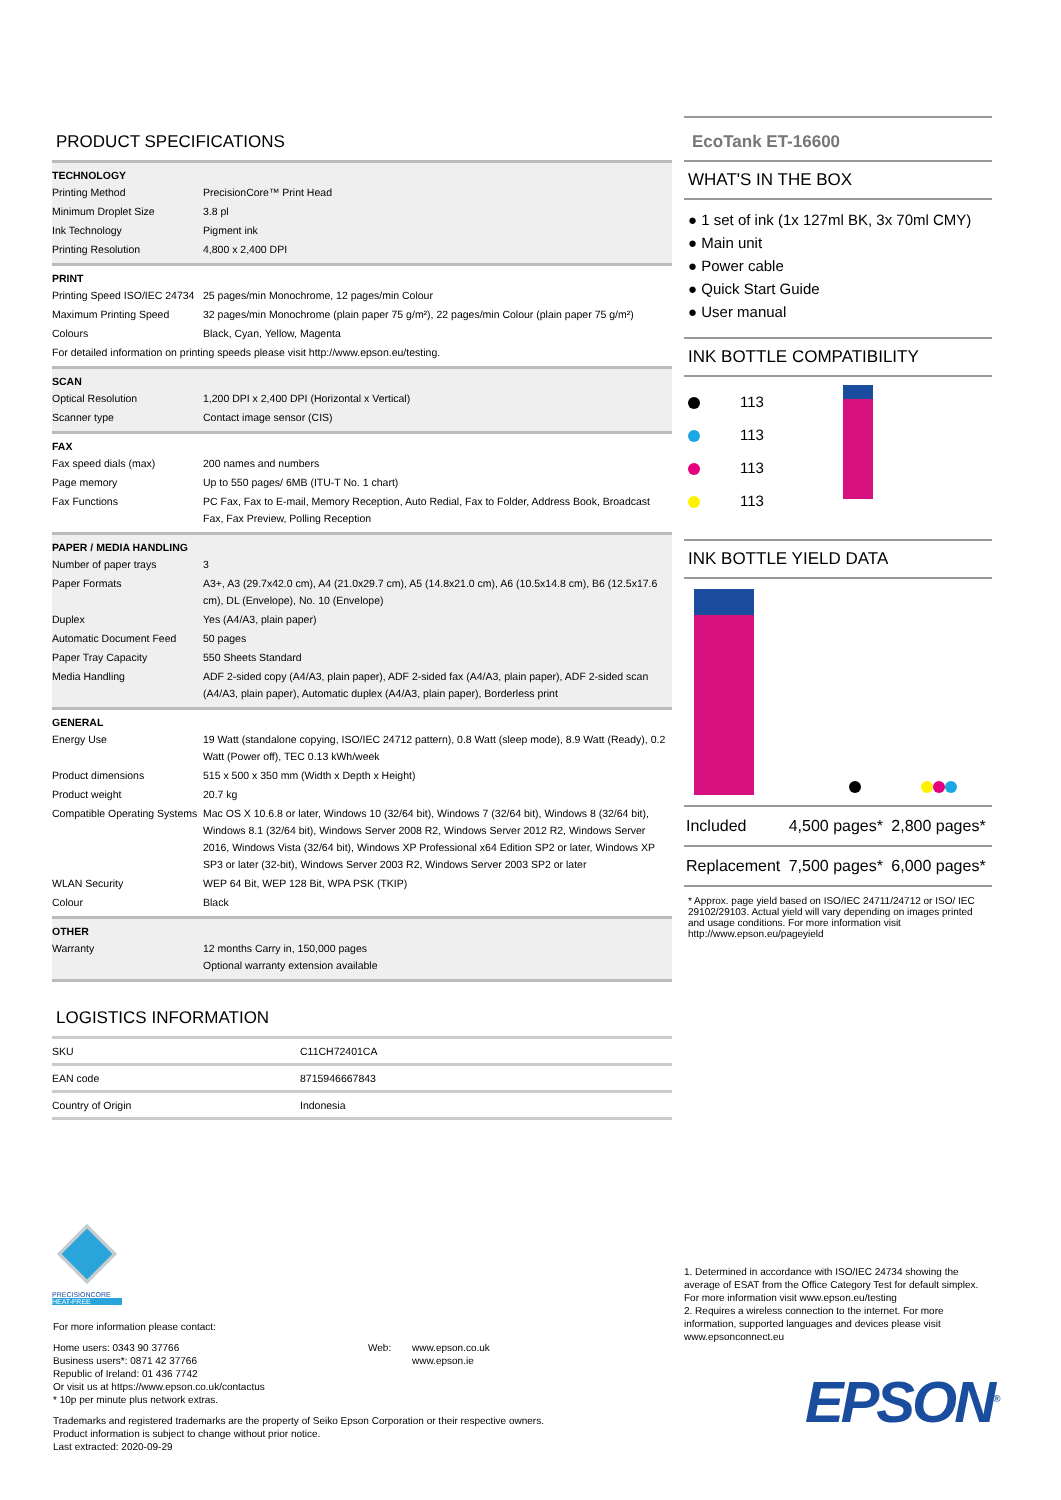PRODUCT SPECIFICATIONS
| TECHNOLOGY | |
| --- | --- |
| Printing Method | PrecisionCore™ Print Head |
| Minimum Droplet Size | 3.8 pl |
| Ink Technology | Pigment ink |
| Printing Resolution | 4,800 x 2,400 DPI |
| PRINT | |
| --- | --- |
| Printing Speed ISO/IEC 24734 | 25 pages/min Monochrome, 12 pages/min Colour |
| Maximum Printing Speed | 32 pages/min Monochrome (plain paper 75 g/m²), 22 pages/min Colour (plain paper 75 g/m²) |
| Colours | Black, Cyan, Yellow, Magenta |
| For detailed information on printing speeds please visit http://www.epson.eu/testing. | |
| SCAN | |
| --- | --- |
| Optical Resolution | 1,200 DPI x 2,400 DPI (Horizontal x Vertical) |
| Scanner type | Contact image sensor (CIS) |
| FAX | |
| --- | --- |
| Fax speed dials (max) | 200 names and numbers |
| Page memory | Up to 550 pages/ 6MB (ITU-T No. 1 chart) |
| Fax Functions | PC Fax, Fax to E-mail, Memory Reception, Auto Redial, Fax to Folder, Address Book, Broadcast Fax, Fax Preview, Polling Reception |
| PAPER / MEDIA HANDLING | |
| --- | --- |
| Number of paper trays | 3 |
| Paper Formats | A3+, A3 (29.7x42.0 cm), A4 (21.0x29.7 cm), A5 (14.8x21.0 cm), A6 (10.5x14.8 cm), B6 (12.5x17.6 cm), DL (Envelope), No. 10 (Envelope) |
| Duplex | Yes (A4/A3, plain paper) |
| Automatic Document Feed | 50 pages |
| Paper Tray Capacity | 550 Sheets Standard |
| Media Handling | ADF 2-sided copy (A4/A3, plain paper), ADF 2-sided fax (A4/A3, plain paper), ADF 2-sided scan (A4/A3, plain paper), Automatic duplex (A4/A3, plain paper), Borderless print |
| GENERAL | |
| --- | --- |
| Energy Use | 19 Watt (standalone copying, ISO/IEC 24712 pattern), 0.8 Watt (sleep mode), 8.9 Watt (Ready), 0.2 Watt (Power off), TEC 0.13 kWh/week |
| Product dimensions | 515 x 500 x 350 mm (Width x Depth x Height) |
| Product weight | 20.7 kg |
| Compatible Operating Systems | Mac OS X 10.6.8 or later, Windows 10 (32/64 bit), Windows 7 (32/64 bit), Windows 8 (32/64 bit), Windows 8.1 (32/64 bit), Windows Server 2008 R2, Windows Server 2012 R2, Windows Server 2016, Windows Vista (32/64 bit), Windows XP Professional x64 Edition SP2 or later, Windows XP SP3 or later (32-bit), Windows Server 2003 R2, Windows Server 2003 SP2 or later |
| WLAN Security | WEP 64 Bit, WEP 128 Bit, WPA PSK (TKIP) |
| Colour | Black |
| OTHER | |
| --- | --- |
| Warranty | 12 months Carry in, 150,000 pages Optional warranty extension available |
LOGISTICS INFORMATION
| SKU | C11CH72401CA |
| EAN code | 8715946667843 |
| Country of Origin | Indonesia |
EcoTank ET-16600
WHAT'S IN THE BOX
● 1 set of ink (1x 127ml BK, 3x 70ml CMY)
● Main unit
● Power cable
● Quick Start Guide
● User manual
INK BOTTLE COMPATIBILITY
113
113
113
113
INK BOTTLE YIELD DATA
| Included | 4,500 pages* | 2,800 pages* |
| Replacement | 7,500 pages* | 6,000 pages* |
* Approx. page yield based on ISO/IEC 24711/24712 or ISO/ IEC 29102/29103. Actual yield will vary depending on images printed and usage conditions. For more information visit http://www.epson.eu/pageyield
PRECISIONCORE
HEAT-FREE
For more information please contact:
Home users: 0343 90 37766
Business users*: 0871 42 37766
Republic of Ireland: 01 436 7742
Or visit us at https://www.epson.co.uk/contactus
* 10p per minute plus network extras.
Web: www.epson.co.uk
www.epson.ie
Trademarks and registered trademarks are the property of Seiko Epson Corporation or their respective owners.
Product information is subject to change without prior notice.
Last extracted: 2020-09-29
1. Determined in accordance with ISO/IEC 24734 showing the average of ESAT from the Office Category Test for default simplex. For more information visit www.epson.eu/testing
2. Requires a wireless connection to the internet. For more information, supported languages and devices please visit www.epsonconnect.eu
EPSON<sup>®</sup>